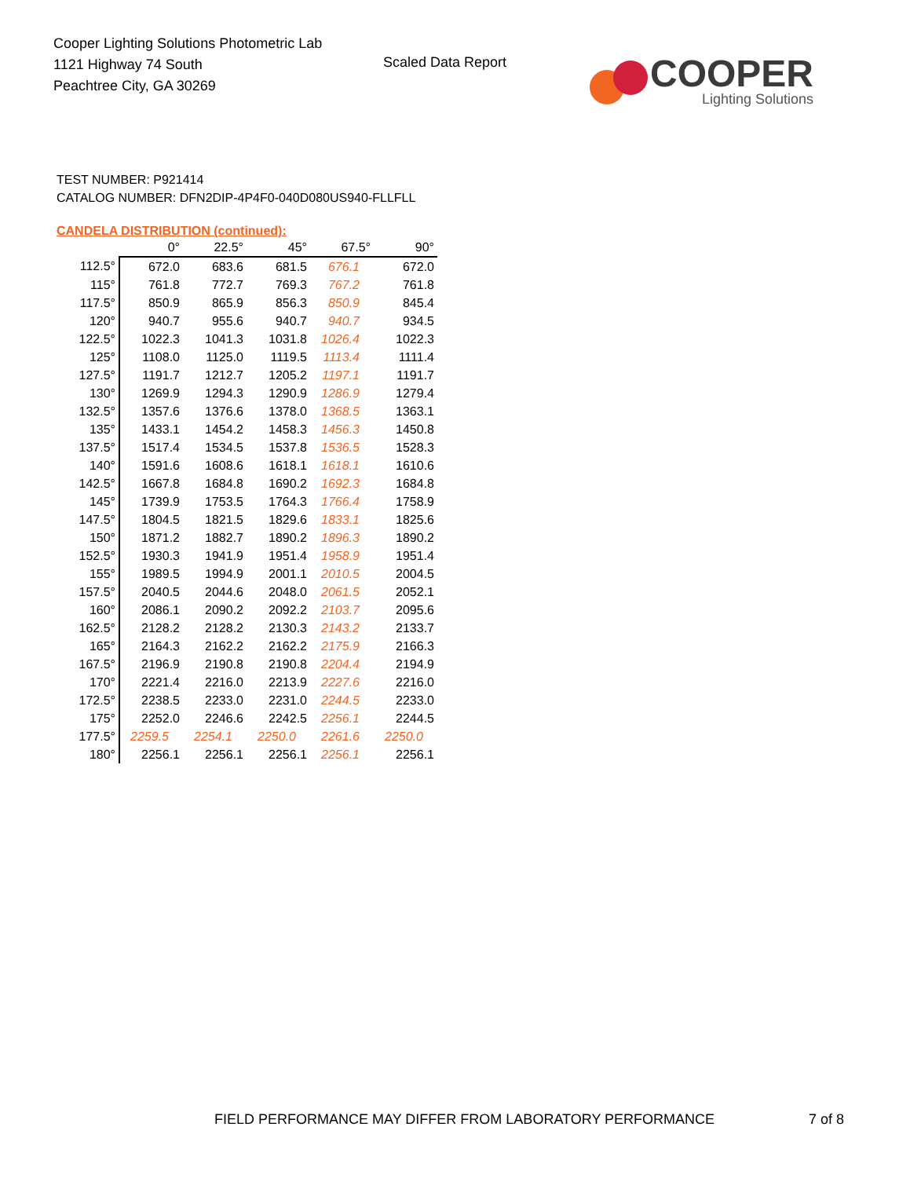Cooper Lighting Solutions Photometric Lab
1121 Highway 74 South
Peachtree City, GA 30269
Scaled Data Report
COOPER
Lighting Solutions
TEST NUMBER: P921414
CATALOG NUMBER: DFN2DIP-4P4F0-040D080US940-FLLFLL
CANDELA DISTRIBUTION (continued):
| | 0° | 22.5° | 45° | 67.5° | 90° |
| --- | --- | --- | --- | --- | --- |
| 112.5° | 672.0 | 683.6 | 681.5 | 676.1 | 672.0 |
| 115° | 761.8 | 772.7 | 769.3 | 767.2 | 761.8 |
| 117.5° | 850.9 | 865.9 | 856.3 | 850.9 | 845.4 |
| 120° | 940.7 | 955.6 | 940.7 | 940.7 | 934.5 |
| 122.5° | 1022.3 | 1041.3 | 1031.8 | 1026.4 | 1022.3 |
| 125° | 1108.0 | 1125.0 | 1119.5 | 1113.4 | 1111.4 |
| 127.5° | 1191.7 | 1212.7 | 1205.2 | 1197.1 | 1191.7 |
| 130° | 1269.9 | 1294.3 | 1290.9 | 1286.9 | 1279.4 |
| 132.5° | 1357.6 | 1376.6 | 1378.0 | 1368.5 | 1363.1 |
| 135° | 1433.1 | 1454.2 | 1458.3 | 1456.3 | 1450.8 |
| 137.5° | 1517.4 | 1534.5 | 1537.8 | 1536.5 | 1528.3 |
| 140° | 1591.6 | 1608.6 | 1618.1 | 1618.1 | 1610.6 |
| 142.5° | 1667.8 | 1684.8 | 1690.2 | 1692.3 | 1684.8 |
| 145° | 1739.9 | 1753.5 | 1764.3 | 1766.4 | 1758.9 |
| 147.5° | 1804.5 | 1821.5 | 1829.6 | 1833.1 | 1825.6 |
| 150° | 1871.2 | 1882.7 | 1890.2 | 1896.3 | 1890.2 |
| 152.5° | 1930.3 | 1941.9 | 1951.4 | 1958.9 | 1951.4 |
| 155° | 1989.5 | 1994.9 | 2001.1 | 2010.5 | 2004.5 |
| 157.5° | 2040.5 | 2044.6 | 2048.0 | 2061.5 | 2052.1 |
| 160° | 2086.1 | 2090.2 | 2092.2 | 2103.7 | 2095.6 |
| 162.5° | 2128.2 | 2128.2 | 2130.3 | 2143.2 | 2133.7 |
| 165° | 2164.3 | 2162.2 | 2162.2 | 2175.9 | 2166.3 |
| 167.5° | 2196.9 | 2190.8 | 2190.8 | 2204.4 | 2194.9 |
| 170° | 2221.4 | 2216.0 | 2213.9 | 2227.6 | 2216.0 |
| 172.5° | 2238.5 | 2233.0 | 2231.0 | 2244.5 | 2233.0 |
| 175° | 2252.0 | 2246.6 | 2242.5 | 2256.1 | 2244.5 |
| 177.5° | 2259.5 | 2254.1 | 2250.0 | 2261.6 | 2250.0 |
| 180° | 2256.1 | 2256.1 | 2256.1 | 2256.1 | 2256.1 |
FIELD PERFORMANCE MAY DIFFER FROM LABORATORY PERFORMANCE
7 of 8